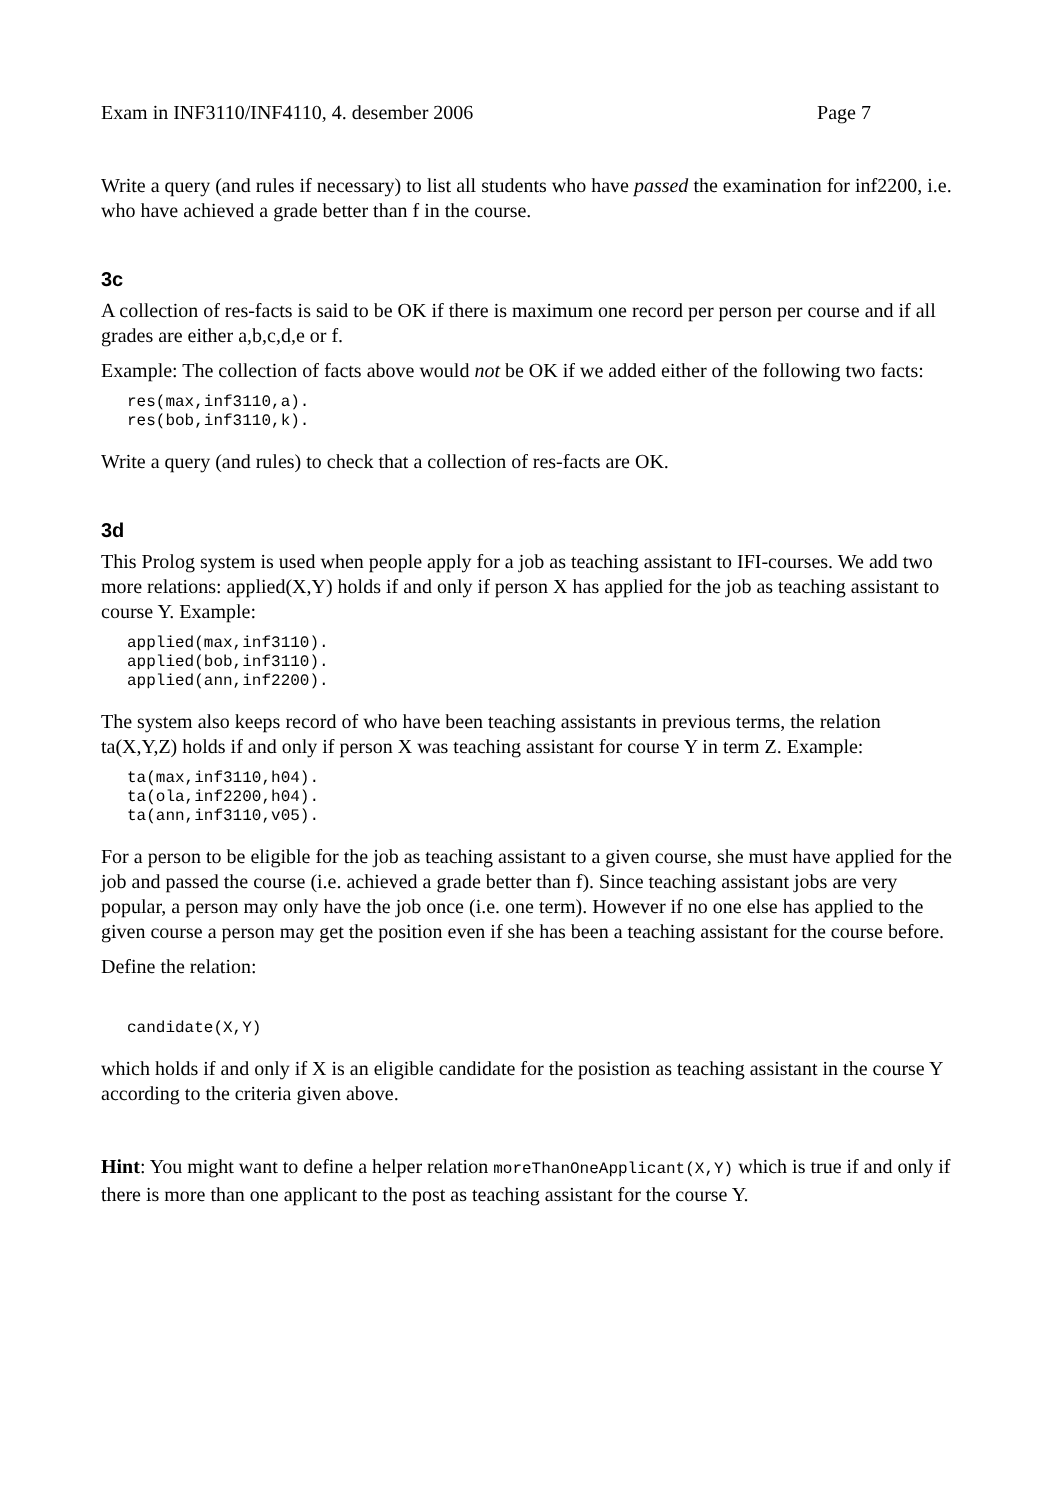Exam in INF3110/INF4110, 4. desember 2006 Page 7
Write a query (and rules if necessary) to list all students who have passed the examination for inf2200, i.e. who have achieved a grade better than f in the course.
3c
A collection of res-facts is said to be OK if there is maximum one record per person per course and if all grades are either a,b,c,d,e or f.
Example: The collection of facts above would not be OK if we added either of the following two facts:
res(max,inf3110,a).
res(bob,inf3110,k).
Write a query (and rules) to check that a collection of res-facts are OK.
3d
This Prolog system is used when people apply for a job as teaching assistant to IFI-courses. We add two more relations: applied(X,Y) holds if and only if person X has applied for the job as teaching assistant to course Y. Example:
applied(max,inf3110).
applied(bob,inf3110).
applied(ann,inf2200).
The system also keeps record of who have been teaching assistants in previous terms, the relation ta(X,Y,Z) holds if and only if person X was teaching assistant for course Y in term Z. Example:
ta(max,inf3110,h04).
ta(ola,inf2200,h04).
ta(ann,inf3110,v05).
For a person to be eligible for the job as teaching assistant to a given course, she must have applied for the job and passed the course (i.e. achieved a grade better than f). Since teaching assistant jobs are very popular, a person may only have the job once (i.e. one term). However if no one else has applied to the given course a person may get the position even if she has been a teaching assistant for the course before.
Define the relation:
candidate(X,Y)
which holds if and only if X is an eligible candidate for the posistion as teaching assistant in the course Y according to the criteria given above.
Hint: You might want to define a helper relation moreThanOneApplicant(X,Y) which is true if and only if there is more than one applicant to the post as teaching assistant for the course Y.